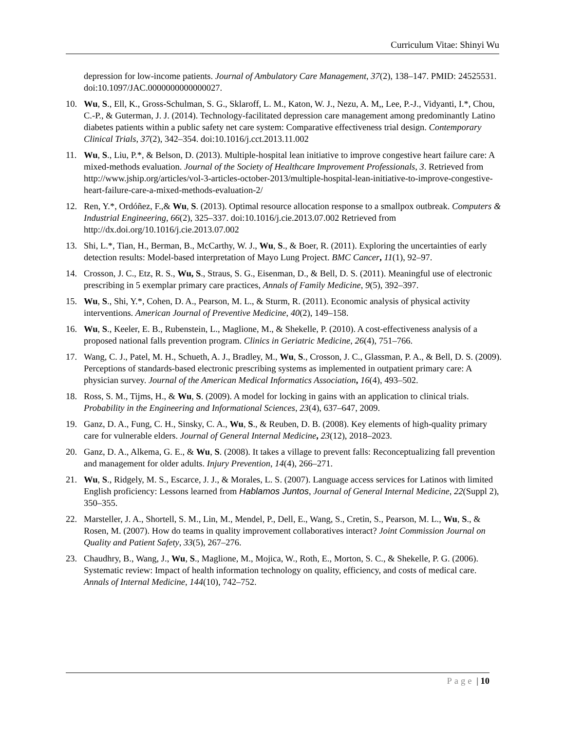Curriculum Vitae: Shinyi Wu
depression for low-income patients. Journal of Ambulatory Care Management, 37(2), 138–147. PMID: 24525531. doi:10.1097/JAC.0000000000000027.
10. Wu, S., Ell, K., Gross-Schulman, S. G., Sklaroff, L. M., Katon, W. J., Nezu, A. M,, Lee, P.-J., Vidyanti, I.*, Chou, C.-P., & Guterman, J. J. (2014). Technology-facilitated depression care management among predominantly Latino diabetes patients within a public safety net care system: Comparative effectiveness trial design. Contemporary Clinical Trials, 37(2), 342–354. doi:10.1016/j.cct.2013.11.002
11. Wu, S., Liu, P.*, & Belson, D. (2013). Multiple-hospital lean initiative to improve congestive heart failure care: A mixed-methods evaluation. Journal of the Society of Healthcare Improvement Professionals, 3. Retrieved from http://www.jship.org/articles/vol-3-articles-october-2013/multiple-hospital-lean-initiative-to-improve-congestive-heart-failure-care-a-mixed-methods-evaluation-2/
12. Ren, Y.*, Ordóñez, F.,& Wu, S. (2013). Optimal resource allocation response to a smallpox outbreak. Computers & Industrial Engineering, 66(2), 325–337. doi:10.1016/j.cie.2013.07.002 Retrieved from http://dx.doi.org/10.1016/j.cie.2013.07.002
13. Shi, L.*, Tian, H., Berman, B., McCarthy, W. J., Wu, S., & Boer, R. (2011). Exploring the uncertainties of early detection results: Model-based interpretation of Mayo Lung Project. BMC Cancer, 11(1), 92–97.
14. Crosson, J. C., Etz, R. S., Wu, S., Straus, S. G., Eisenman, D., & Bell, D. S. (2011). Meaningful use of electronic prescribing in 5 exemplar primary care practices, Annals of Family Medicine, 9(5), 392–397.
15. Wu, S., Shi, Y.*, Cohen, D. A., Pearson, M. L., & Sturm, R. (2011). Economic analysis of physical activity interventions. American Journal of Preventive Medicine, 40(2), 149–158.
16. Wu, S., Keeler, E. B., Rubenstein, L., Maglione, M., & Shekelle, P. (2010). A cost-effectiveness analysis of a proposed national falls prevention program. Clinics in Geriatric Medicine, 26(4), 751–766.
17. Wang, C. J., Patel, M. H., Schueth, A. J., Bradley, M., Wu, S., Crosson, J. C., Glassman, P. A., & Bell, D. S. (2009). Perceptions of standards-based electronic prescribing systems as implemented in outpatient primary care: A physician survey. Journal of the American Medical Informatics Association, 16(4), 493–502.
18. Ross, S. M., Tijms, H., & Wu, S. (2009). A model for locking in gains with an application to clinical trials. Probability in the Engineering and Informational Sciences, 23(4), 637–647, 2009.
19. Ganz, D. A., Fung, C. H., Sinsky, C. A., Wu, S., & Reuben, D. B. (2008). Key elements of high-quality primary care for vulnerable elders. Journal of General Internal Medicine, 23(12), 2018–2023.
20. Ganz, D. A., Alkema, G. E., & Wu, S. (2008). It takes a village to prevent falls: Reconceptualizing fall prevention and management for older adults. Injury Prevention, 14(4), 266–271.
21. Wu, S., Ridgely, M. S., Escarce, J. J., & Morales, L. S. (2007). Language access services for Latinos with limited English proficiency: Lessons learned from Hablamos Juntos, Journal of General Internal Medicine, 22(Suppl 2), 350–355.
22. Marsteller, J. A., Shortell, S. M., Lin, M., Mendel, P., Dell, E., Wang, S., Cretin, S., Pearson, M. L., Wu, S., & Rosen, M. (2007). How do teams in quality improvement collaboratives interact? Joint Commission Journal on Quality and Patient Safety, 33(5), 267–276.
23. Chaudhry, B., Wang, J., Wu, S., Maglione, M., Mojica, W., Roth, E., Morton, S. C., & Shekelle, P. G. (2006). Systematic review: Impact of health information technology on quality, efficiency, and costs of medical care. Annals of Internal Medicine, 144(10), 742–752.
Page | 10